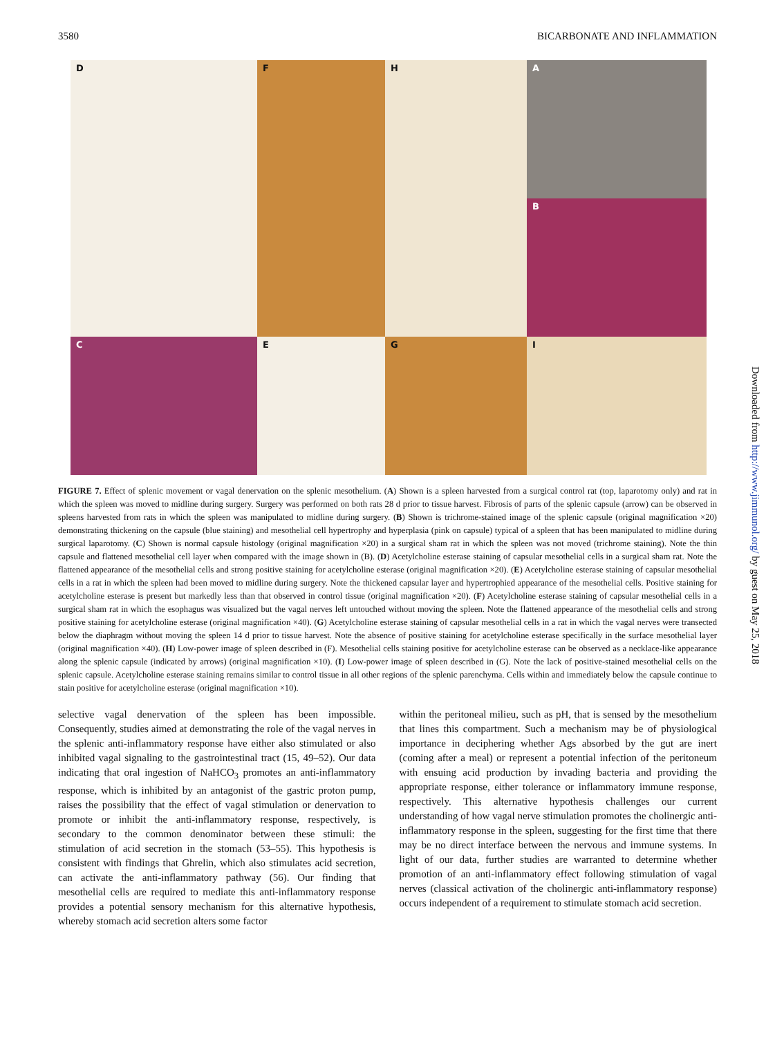3580 BICARBONATE AND INFLAMMATION
A
D
F
H
B
C
E
G
I
FIGURE 7. Effect of splenic movement or vagal denervation on the splenic mesothelium. (A) Shown is a spleen harvested from a surgical control rat (top, laparotomy only) and rat in which the spleen was moved to midline during surgery. Surgery was performed on both rats 28 d prior to tissue harvest. Fibrosis of parts of the splenic capsule (arrow) can be observed in spleens harvested from rats in which the spleen was manipulated to midline during surgery. (B) Shown is trichrome-stained image of the splenic capsule (original magnification ×20) demonstrating thickening on the capsule (blue staining) and mesothelial cell hypertrophy and hyperplasia (pink on capsule) typical of a spleen that has been manipulated to midline during surgical laparotomy. (C) Shown is normal capsule histology (original magnification ×20) in a surgical sham rat in which the spleen was not moved (trichrome staining). Note the thin capsule and flattened mesothelial cell layer when compared with the image shown in (B). (D) Acetylcholine esterase staining of capsular mesothelial cells in a surgical sham rat. Note the flattened appearance of the mesothelial cells and strong positive staining for acetylcholine esterase (original magnification ×20). (E) Acetylcholine esterase staining of capsular mesothelial cells in a rat in which the spleen had been moved to midline during surgery. Note the thickened capsular layer and hypertrophied appearance of the mesothelial cells. Positive staining for acetylcholine esterase is present but markedly less than that observed in control tissue (original magnification ×20). (F) Acetylcholine esterase staining of capsular mesothelial cells in a surgical sham rat in which the esophagus was visualized but the vagal nerves left untouched without moving the spleen. Note the flattened appearance of the mesothelial cells and strong positive staining for acetylcholine esterase (original magnification ×40). (G) Acetylcholine esterase staining of capsular mesothelial cells in a rat in which the vagal nerves were transected below the diaphragm without moving the spleen 14 d prior to tissue harvest. Note the absence of positive staining for acetylcholine esterase specifically in the surface mesothelial layer (original magnification ×40). (H) Low-power image of spleen described in (F). Mesothelial cells staining positive for acetylcholine esterase can be observed as a necklace-like appearance along the splenic capsule (indicated by arrows) (original magnification ×10). (I) Low-power image of spleen described in (G). Note the lack of positive-stained mesothelial cells on the splenic capsule. Acetylcholine esterase staining remains similar to control tissue in all other regions of the splenic parenchyma. Cells within and immediately below the capsule continue to stain positive for acetylcholine esterase (original magnification ×10).
selective vagal denervation of the spleen has been impossible. Consequently, studies aimed at demonstrating the role of the vagal nerves in the splenic anti-inflammatory response have either also stimulated or also inhibited vagal signaling to the gastrointestinal tract (15, 49–52). Our data indicating that oral ingestion of NaHCO<sub>3</sub> promotes an anti-inflammatory response, which is inhibited by an antagonist of the gastric proton pump, raises the possibility that the effect of vagal stimulation or denervation to promote or inhibit the anti-inflammatory response, respectively, is secondary to the common denominator between these stimuli: the stimulation of acid secretion in the stomach (53–55). This hypothesis is consistent with findings that Ghrelin, which also stimulates acid secretion, can activate the anti-inflammatory pathway (56). Our finding that mesothelial cells are required to mediate this anti-inflammatory response provides a potential sensory mechanism for this alternative hypothesis, whereby stomach acid secretion alters some factor
within the peritoneal milieu, such as pH, that is sensed by the mesothelium that lines this compartment. Such a mechanism may be of physiological importance in deciphering whether Ags absorbed by the gut are inert (coming after a meal) or represent a potential infection of the peritoneum with ensuing acid production by invading bacteria and providing the appropriate response, either tolerance or inflammatory immune response, respectively. This alternative hypothesis challenges our current understanding of how vagal nerve stimulation promotes the cholinergic anti-inflammatory response in the spleen, suggesting for the first time that there may be no direct interface between the nervous and immune systems. In light of our data, further studies are warranted to determine whether promotion of an anti-inflammatory effect following stimulation of vagal nerves (classical activation of the cholinergic anti-inflammatory response) occurs independent of a requirement to stimulate stomach acid secretion.
Downloaded from http://www.jimmunol.org/ by guest on May 25, 2018